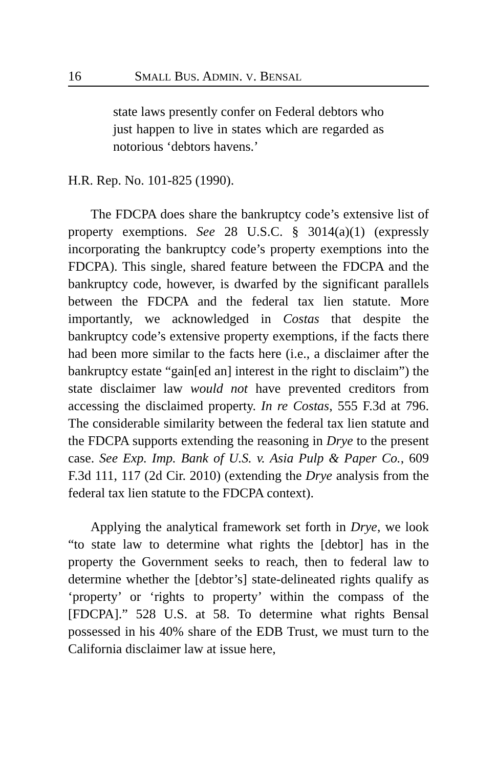16 SMALL BUS. ADMIN. V. BENSAL
state laws presently confer on Federal debtors who just happen to live in states which are regarded as notorious ‘debtors havens.’
H.R. Rep. No. 101-825 (1990).
The FDCPA does share the bankruptcy code’s extensive list of property exemptions. See 28 U.S.C. § 3014(a)(1) (expressly incorporating the bankruptcy code’s property exemptions into the FDCPA). This single, shared feature between the FDCPA and the bankruptcy code, however, is dwarfed by the significant parallels between the FDCPA and the federal tax lien statute. More importantly, we acknowledged in Costas that despite the bankruptcy code’s extensive property exemptions, if the facts there had been more similar to the facts here (i.e., a disclaimer after the bankruptcy estate “gain[ed an] interest in the right to disclaim”) the state disclaimer law would not have prevented creditors from accessing the disclaimed property. In re Costas, 555 F.3d at 796. The considerable similarity between the federal tax lien statute and the FDCPA supports extending the reasoning in Drye to the present case. See Exp. Imp. Bank of U.S. v. Asia Pulp & Paper Co., 609 F.3d 111, 117 (2d Cir. 2010) (extending the Drye analysis from the federal tax lien statute to the FDCPA context).
Applying the analytical framework set forth in Drye, we look “to state law to determine what rights the [debtor] has in the property the Government seeks to reach, then to federal law to determine whether the [debtor’s] state-delineated rights qualify as ‘property’ or ‘rights to property’ within the compass of the [FDCPA].” 528 U.S. at 58. To determine what rights Bensal possessed in his 40% share of the EDB Trust, we must turn to the California disclaimer law at issue here,